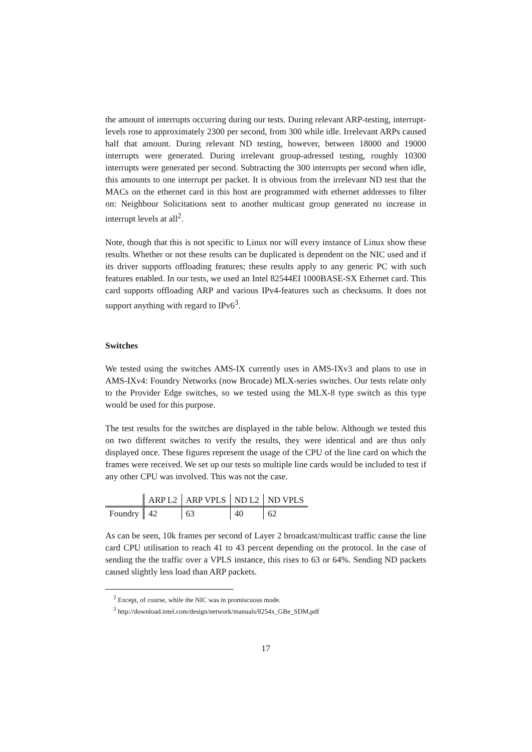the amount of interrupts occurring during our tests. During relevant ARP-testing, interrupt-levels rose to approximately 2300 per second, from 300 while idle. Irrelevant ARPs caused half that amount. During relevant ND testing, however, between 18000 and 19000 interrupts were generated. During irrelevant group-adressed testing, roughly 10300 interrupts were generated per second. Subtracting the 300 interrupts per second when idle, this amounts to one interrupt per packet. It is obvious from the irrelevant ND test that the MACs on the ethernet card in this host are programmed with ethernet addresses to filter on: Neighbour Solicitations sent to another multicast group generated no increase in interrupt levels at all<sup>2</sup>.
Note, though that this is not specific to Linux nor will every instance of Linux show these results. Whether or not these results can be duplicated is dependent on the NIC used and if its driver supports offloading features; these results apply to any generic PC with such features enabled. In our tests, we used an Intel 82544EI 1000BASE-SX Ethernet card. This card supports offloading ARP and various IPv4-features such as checksums. It does not support anything with regard to IPv6<sup>3</sup>.
Switches
We tested using the switches AMS-IX currently uses in AMS-IXv3 and plans to use in AMS-IXv4: Foundry Networks (now Brocade) MLX-series switches. Our tests relate only to the Provider Edge switches, so we tested using the MLX-8 type switch as this type would be used for this purpose.
The test results for the switches are displayed in the table below. Although we tested this on two different switches to verify the results, they were identical and are thus only displayed once. These figures represent the usage of the CPU of the line card on which the frames were received. We set up our tests so multiple line cards would be included to test if any other CPU was involved. This was not the case.
| | ARP L2 | ARP VPLS | ND L2 | ND VPLS |
| --- | --- | --- | --- | --- |
| Foundry | 42 | 63 | 40 | 62 |
As can be seen, 10k frames per second of Layer 2 broadcast/multicast traffic cause the line card CPU utilisation to reach 41 to 43 percent depending on the protocol. In the case of sending the the traffic over a VPLS instance, this rises to 63 or 64%. Sending ND packets caused slightly less load than ARP packets.
<sup>2</sup> Except, of course, while the NIC was in promiscuous mode.
<sup>3</sup> http://download.intel.com/design/network/manuals/8254x_GBe_SDM.pdf
17